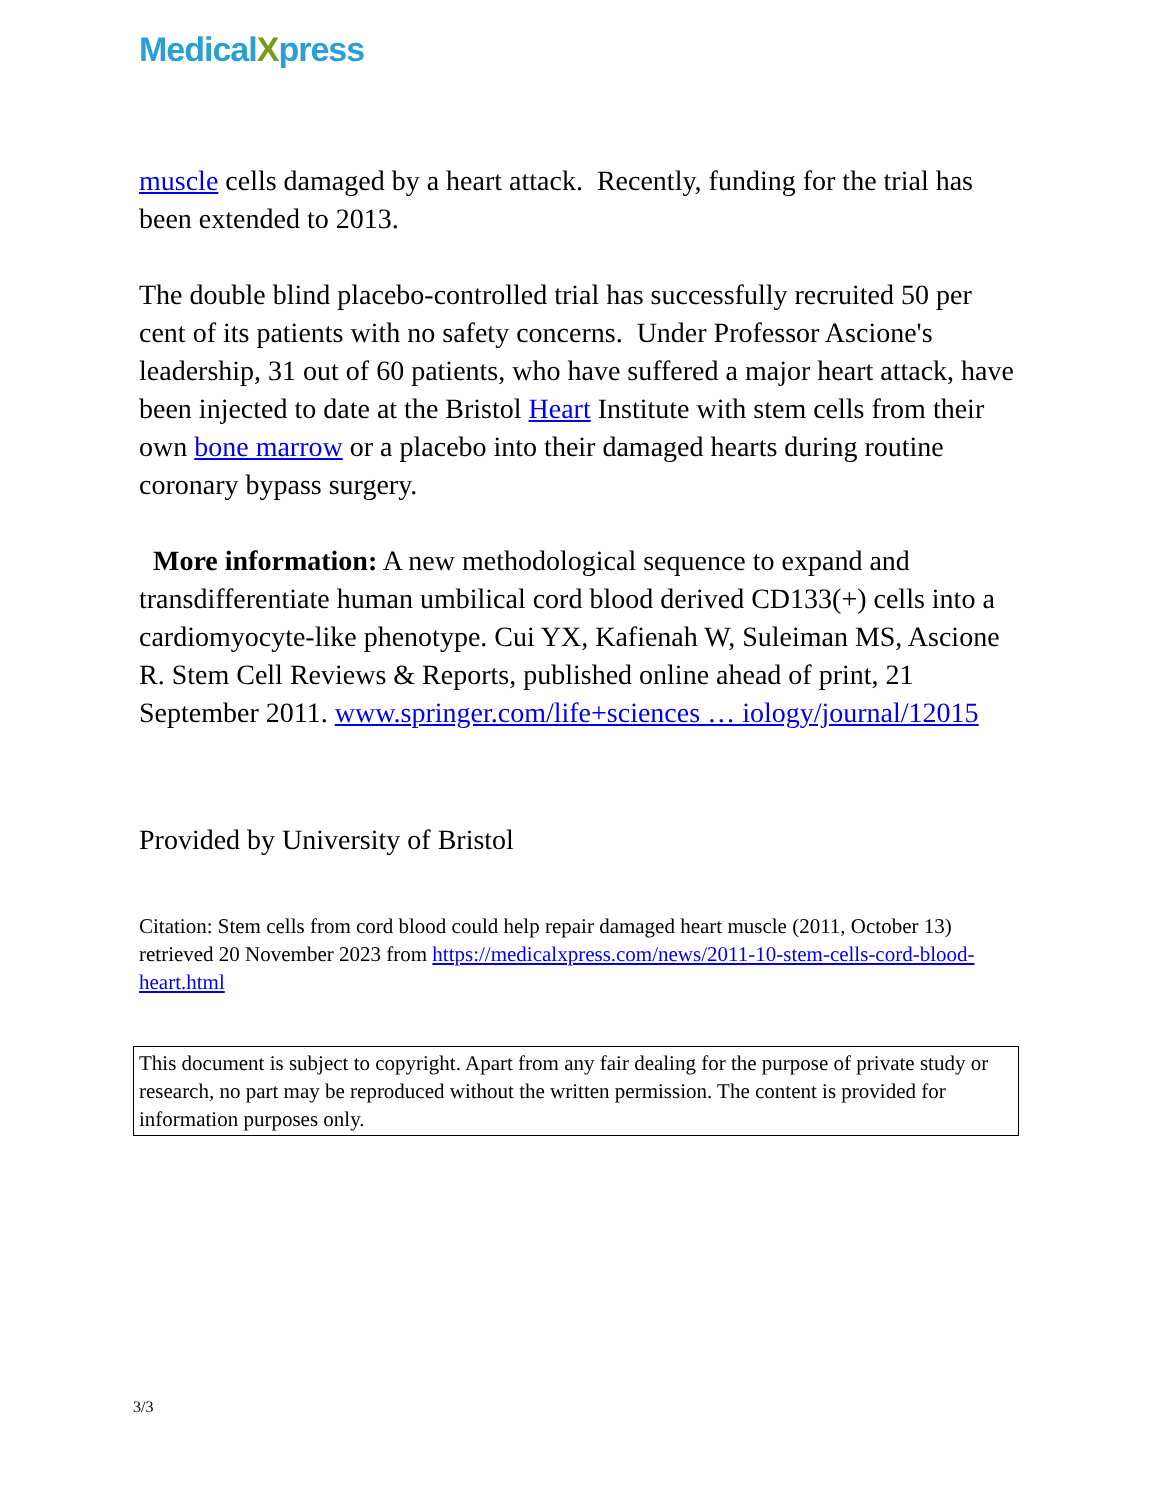MedicalXpress
muscle cells damaged by a heart attack. Recently, funding for the trial has been extended to 2013.
The double blind placebo-controlled trial has successfully recruited 50 per cent of its patients with no safety concerns. Under Professor Ascione's leadership, 31 out of 60 patients, who have suffered a major heart attack, have been injected to date at the Bristol Heart Institute with stem cells from their own bone marrow or a placebo into their damaged hearts during routine coronary bypass surgery.
More information: A new methodological sequence to expand and transdifferentiate human umbilical cord blood derived CD133(+) cells into a cardiomyocyte-like phenotype. Cui YX, Kafienah W, Suleiman MS, Ascione R. Stem Cell Reviews & Reports, published online ahead of print, 21 September 2011. www.springer.com/life+sciences … iology/journal/12015
Provided by University of Bristol
Citation: Stem cells from cord blood could help repair damaged heart muscle (2011, October 13) retrieved 20 November 2023 from https://medicalxpress.com/news/2011-10-stem-cells-cord-blood-heart.html
This document is subject to copyright. Apart from any fair dealing for the purpose of private study or research, no part may be reproduced without the written permission. The content is provided for information purposes only.
3/3